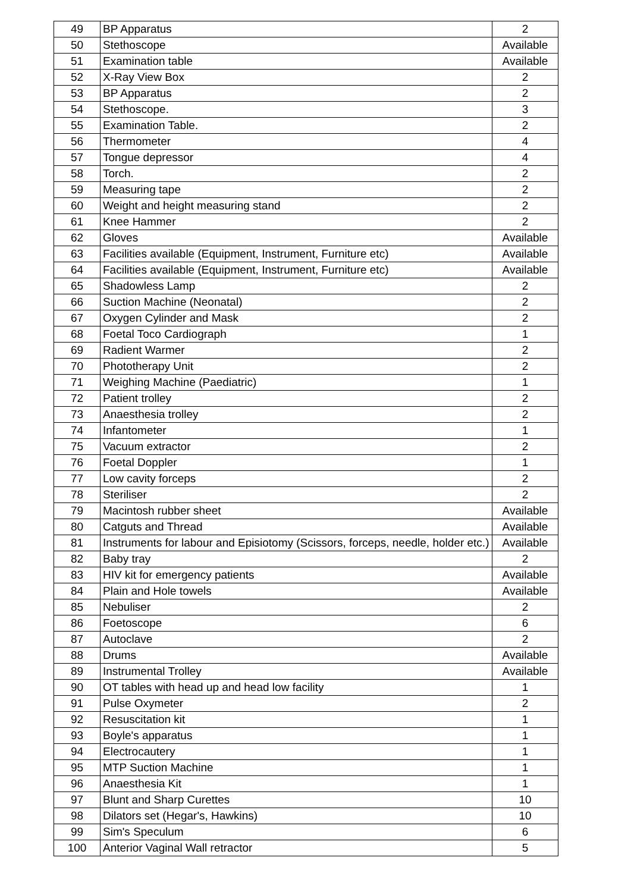| 49 | BP Apparatus | 2 |
| 50 | Stethoscope | Available |
| 51 | Examination table | Available |
| 52 | X-Ray View Box | 2 |
| 53 | BP Apparatus | 2 |
| 54 | Stethoscope. | 3 |
| 55 | Examination Table. | 2 |
| 56 | Thermometer | 4 |
| 57 | Tongue depressor | 4 |
| 58 | Torch. | 2 |
| 59 | Measuring tape | 2 |
| 60 | Weight and height measuring stand | 2 |
| 61 | Knee Hammer | 2 |
| 62 | Gloves | Available |
| 63 | Facilities available (Equipment, Instrument, Furniture etc) | Available |
| 64 | Facilities available (Equipment, Instrument, Furniture etc) | Available |
| 65 | Shadowless Lamp | 2 |
| 66 | Suction Machine (Neonatal) | 2 |
| 67 | Oxygen Cylinder and Mask | 2 |
| 68 | Foetal Toco Cardiograph | 1 |
| 69 | Radient Warmer | 2 |
| 70 | Phototherapy Unit | 2 |
| 71 | Weighing Machine (Paediatric) | 1 |
| 72 | Patient trolley | 2 |
| 73 | Anaesthesia trolley | 2 |
| 74 | Infantometer | 1 |
| 75 | Vacuum extractor | 2 |
| 76 | Foetal Doppler | 1 |
| 77 | Low cavity forceps | 2 |
| 78 | Steriliser | 2 |
| 79 | Macintosh rubber sheet | Available |
| 80 | Catguts and Thread | Available |
| 81 | Instruments for labour and Episiotomy (Scissors, forceps, needle, holder etc.) | Available |
| 82 | Baby tray | 2 |
| 83 | HIV kit for emergency patients | Available |
| 84 | Plain and Hole towels | Available |
| 85 | Nebuliser | 2 |
| 86 | Foetoscope | 6 |
| 87 | Autoclave | 2 |
| 88 | Drums | Available |
| 89 | Instrumental Trolley | Available |
| 90 | OT tables with head up and head low facility | 1 |
| 91 | Pulse Oxymeter | 2 |
| 92 | Resuscitation kit | 1 |
| 93 | Boyle's apparatus | 1 |
| 94 | Electrocautery | 1 |
| 95 | MTP Suction Machine | 1 |
| 96 | Anaesthesia Kit | 1 |
| 97 | Blunt and Sharp Curettes | 10 |
| 98 | Dilators set (Hegar's, Hawkins) | 10 |
| 99 | Sim's Speculum | 6 |
| 100 | Anterior Vaginal Wall retractor | 5 |